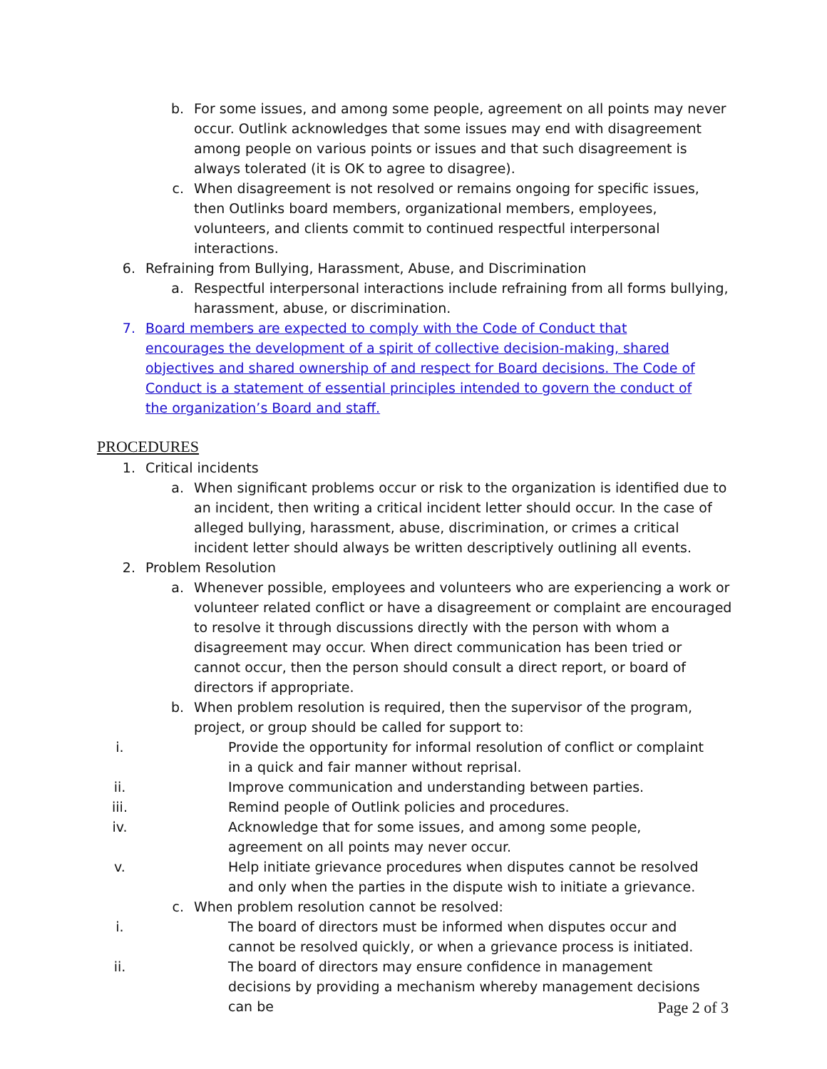b. For some issues, and among some people, agreement on all points may never occur. Outlink acknowledges that some issues may end with disagreement among people on various points or issues and that such disagreement is always tolerated (it is OK to agree to disagree).
c. When disagreement is not resolved or remains ongoing for specific issues, then Outlinks board members, organizational members, employees, volunteers, and clients commit to continued respectful interpersonal interactions.
6. Refraining from Bullying, Harassment, Abuse, and Discrimination
a. Respectful interpersonal interactions include refraining from all forms bullying, harassment, abuse, or discrimination.
7. Board members are expected to comply with the Code of Conduct that encourages the development of a spirit of collective decision-making, shared objectives and shared ownership of and respect for Board decisions. The Code of Conduct is a statement of essential principles intended to govern the conduct of the organization’s Board and staff.
PROCEDURES
1. Critical incidents
a. When significant problems occur or risk to the organization is identified due to an incident, then writing a critical incident letter should occur. In the case of alleged bullying, harassment, abuse, discrimination, or crimes a critical incident letter should always be written descriptively outlining all events.
2. Problem Resolution
a. Whenever possible, employees and volunteers who are experiencing a work or volunteer related conflict or have a disagreement or complaint are encouraged to resolve it through discussions directly with the person with whom a disagreement may occur. When direct communication has been tried or cannot occur, then the person should consult a direct report, or board of directors if appropriate.
b. When problem resolution is required, then the supervisor of the program, project, or group should be called for support to:
i. Provide the opportunity for informal resolution of conflict or complaint in a quick and fair manner without reprisal.
ii. Improve communication and understanding between parties.
iii. Remind people of Outlink policies and procedures.
iv. Acknowledge that for some issues, and among some people, agreement on all points may never occur.
v. Help initiate grievance procedures when disputes cannot be resolved and only when the parties in the dispute wish to initiate a grievance.
c. When problem resolution cannot be resolved:
i. The board of directors must be informed when disputes occur and cannot be resolved quickly, or when a grievance process is initiated.
ii. The board of directors may ensure confidence in management decisions by providing a mechanism whereby management decisions can be
Page 2 of 3